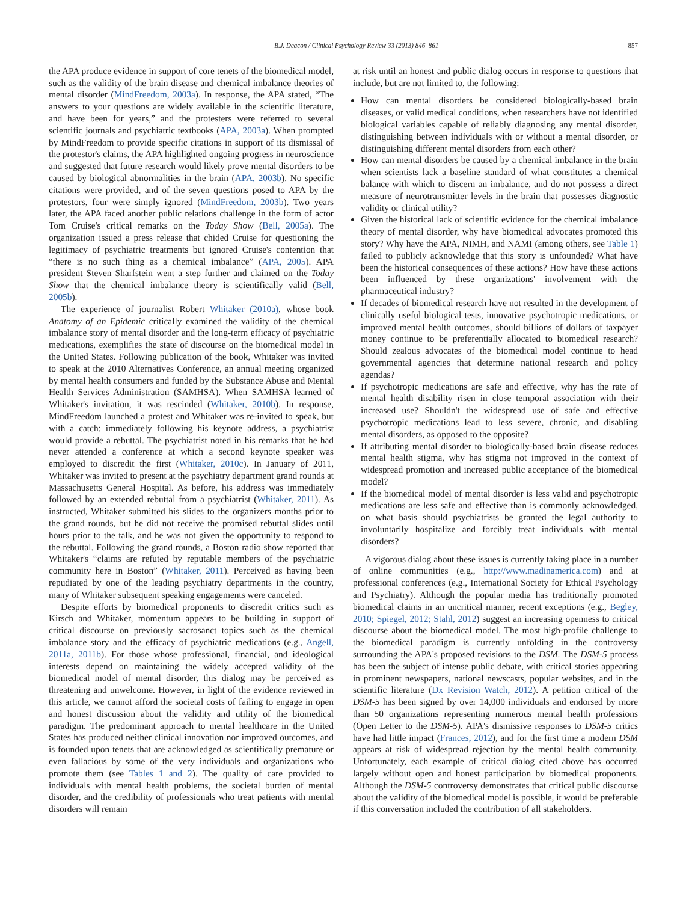B.J. Deacon / Clinical Psychology Review 33 (2013) 846–861 857
the APA produce evidence in support of core tenets of the biomedical model, such as the validity of the brain disease and chemical imbalance theories of mental disorder (MindFreedom, 2003a). In response, the APA stated, “The answers to your questions are widely available in the scientific literature, and have been for years,” and the protesters were referred to several scientific journals and psychiatric textbooks (APA, 2003a). When prompted by MindFreedom to provide specific citations in support of its dismissal of the protestor's claims, the APA highlighted ongoing progress in neuroscience and suggested that future research would likely prove mental disorders to be caused by biological abnormalities in the brain (APA, 2003b). No specific citations were provided, and of the seven questions posed to APA by the protestors, four were simply ignored (MindFreedom, 2003b). Two years later, the APA faced another public relations challenge in the form of actor Tom Cruise's critical remarks on the Today Show (Bell, 2005a). The organization issued a press release that chided Cruise for questioning the legitimacy of psychiatric treatments but ignored Cruise's contention that “there is no such thing as a chemical imbalance” (APA, 2005). APA president Steven Sharfstein went a step further and claimed on the Today Show that the chemical imbalance theory is scientifically valid (Bell, 2005b).
The experience of journalist Robert Whitaker (2010a), whose book Anatomy of an Epidemic critically examined the validity of the chemical imbalance story of mental disorder and the long-term efficacy of psychiatric medications, exemplifies the state of discourse on the biomedical model in the United States. Following publication of the book, Whitaker was invited to speak at the 2010 Alternatives Conference, an annual meeting organized by mental health consumers and funded by the Substance Abuse and Mental Health Services Administration (SAMHSA). When SAMHSA learned of Whitaker's invitation, it was rescinded (Whitaker, 2010b). In response, MindFreedom launched a protest and Whitaker was re-invited to speak, but with a catch: immediately following his keynote address, a psychiatrist would provide a rebuttal. The psychiatrist noted in his remarks that he had never attended a conference at which a second keynote speaker was employed to discredit the first (Whitaker, 2010c). In January of 2011, Whitaker was invited to present at the psychiatry department grand rounds at Massachusetts General Hospital. As before, his address was immediately followed by an extended rebuttal from a psychiatrist (Whitaker, 2011). As instructed, Whitaker submitted his slides to the organizers months prior to the grand rounds, but he did not receive the promised rebuttal slides until hours prior to the talk, and he was not given the opportunity to respond to the rebuttal. Following the grand rounds, a Boston radio show reported that Whitaker's “claims are refuted by reputable members of the psychiatric community here in Boston” (Whitaker, 2011). Perceived as having been repudiated by one of the leading psychiatry departments in the country, many of Whitaker subsequent speaking engagements were canceled.
Despite efforts by biomedical proponents to discredit critics such as Kirsch and Whitaker, momentum appears to be building in support of critical discourse on previously sacrosanct topics such as the chemical imbalance story and the efficacy of psychiatric medications (e.g., Angell, 2011a, 2011b). For those whose professional, financial, and ideological interests depend on maintaining the widely accepted validity of the biomedical model of mental disorder, this dialog may be perceived as threatening and unwelcome. However, in light of the evidence reviewed in this article, we cannot afford the societal costs of failing to engage in open and honest discussion about the validity and utility of the biomedical paradigm. The predominant approach to mental healthcare in the United States has produced neither clinical innovation nor improved outcomes, and is founded upon tenets that are acknowledged as scientifically premature or even fallacious by some of the very individuals and organizations who promote them (see Tables 1 and 2). The quality of care provided to individuals with mental health problems, the societal burden of mental disorder, and the credibility of professionals who treat patients with mental disorders will remain
at risk until an honest and public dialog occurs in response to questions that include, but are not limited to, the following:
How can mental disorders be considered biologically-based brain diseases, or valid medical conditions, when researchers have not identified biological variables capable of reliably diagnosing any mental disorder, distinguishing between individuals with or without a mental disorder, or distinguishing different mental disorders from each other?
How can mental disorders be caused by a chemical imbalance in the brain when scientists lack a baseline standard of what constitutes a chemical balance with which to discern an imbalance, and do not possess a direct measure of neurotransmitter levels in the brain that possesses diagnostic validity or clinical utility?
Given the historical lack of scientific evidence for the chemical imbalance theory of mental disorder, why have biomedical advocates promoted this story? Why have the APA, NIMH, and NAMI (among others, see Table 1) failed to publicly acknowledge that this story is unfounded? What have been the historical consequences of these actions? How have these actions been influenced by these organizations' involvement with the pharmaceutical industry?
If decades of biomedical research have not resulted in the development of clinically useful biological tests, innovative psychotropic medications, or improved mental health outcomes, should billions of dollars of taxpayer money continue to be preferentially allocated to biomedical research? Should zealous advocates of the biomedical model continue to head governmental agencies that determine national research and policy agendas?
If psychotropic medications are safe and effective, why has the rate of mental health disability risen in close temporal association with their increased use? Shouldn't the widespread use of safe and effective psychotropic medications lead to less severe, chronic, and disabling mental disorders, as opposed to the opposite?
If attributing mental disorder to biologically-based brain disease reduces mental health stigma, why has stigma not improved in the context of widespread promotion and increased public acceptance of the biomedical model?
If the biomedical model of mental disorder is less valid and psychotropic medications are less safe and effective than is commonly acknowledged, on what basis should psychiatrists be granted the legal authority to involuntarily hospitalize and forcibly treat individuals with mental disorders?
A vigorous dialog about these issues is currently taking place in a number of online communities (e.g., http://www.madinamerica.com) and at professional conferences (e.g., International Society for Ethical Psychology and Psychiatry). Although the popular media has traditionally promoted biomedical claims in an uncritical manner, recent exceptions (e.g., Begley, 2010; Spiegel, 2012; Stahl, 2012) suggest an increasing openness to critical discourse about the biomedical model. The most high-profile challenge to the biomedical paradigm is currently unfolding in the controversy surrounding the APA's proposed revisions to the DSM. The DSM-5 process has been the subject of intense public debate, with critical stories appearing in prominent newspapers, national newscasts, popular websites, and in the scientific literature (Dx Revision Watch, 2012). A petition critical of the DSM-5 has been signed by over 14,000 individuals and endorsed by more than 50 organizations representing numerous mental health professions (Open Letter to the DSM-5). APA's dismissive responses to DSM-5 critics have had little impact (Frances, 2012), and for the first time a modern DSM appears at risk of widespread rejection by the mental health community. Unfortunately, each example of critical dialog cited above has occurred largely without open and honest participation by biomedical proponents. Although the DSM-5 controversy demonstrates that critical public discourse about the validity of the biomedical model is possible, it would be preferable if this conversation included the contribution of all stakeholders.